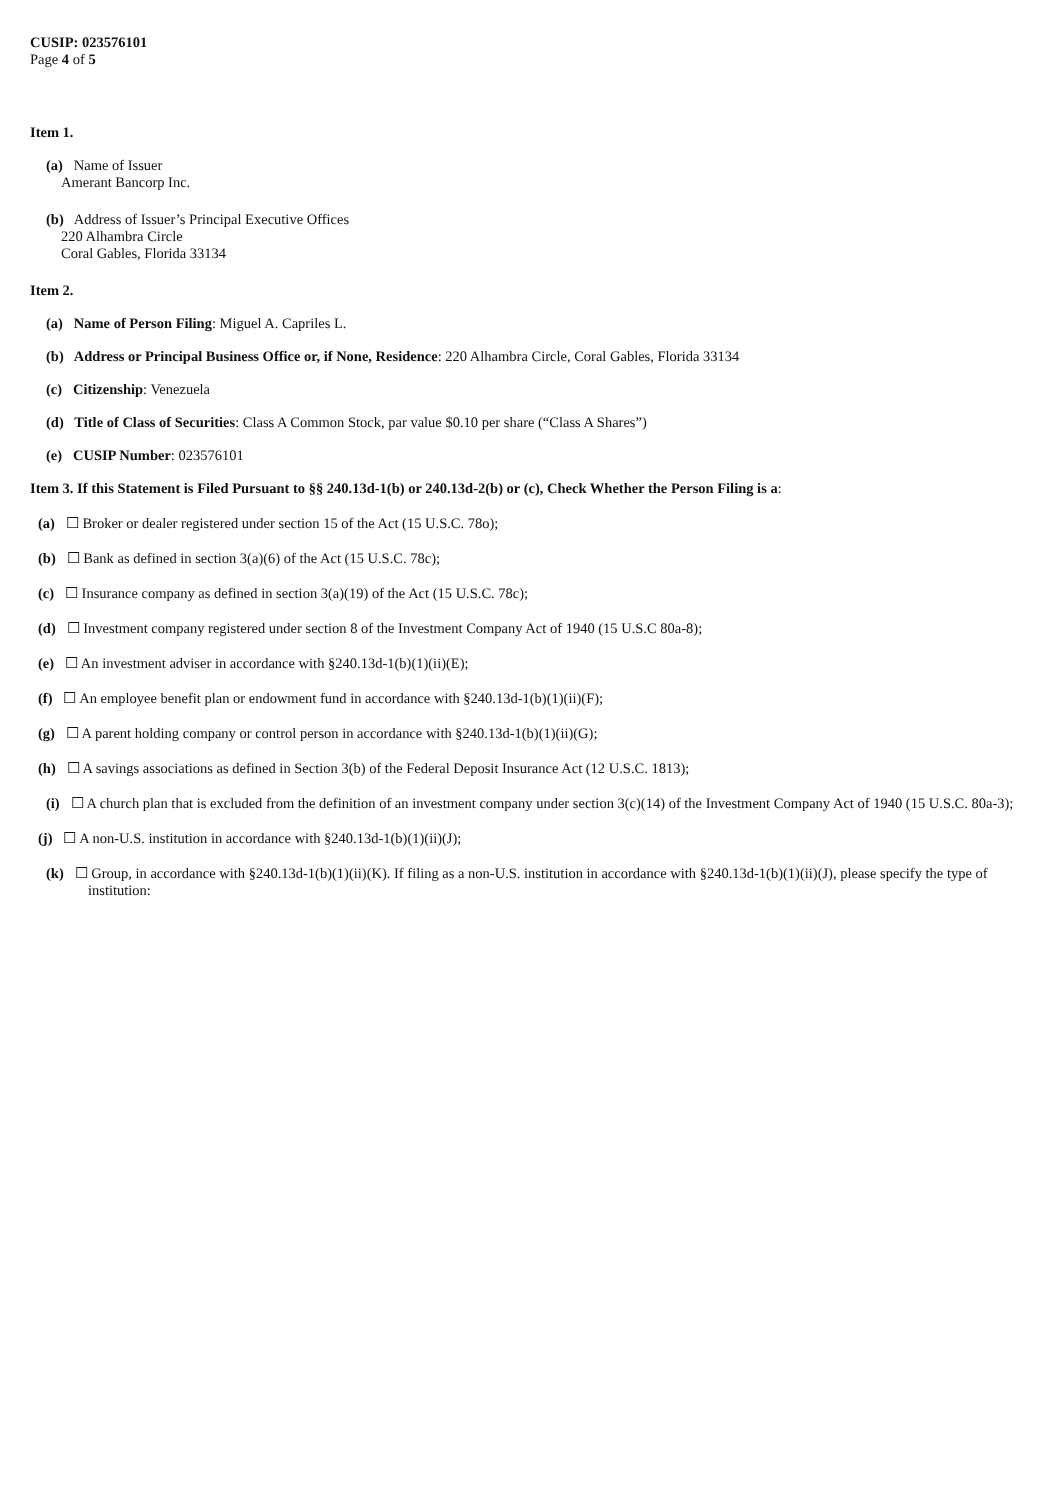CUSIP: 023576101
Page 4 of 5
Item 1.
(a) Name of Issuer
Amerant Bancorp Inc.
(b) Address of Issuer’s Principal Executive Offices
220 Alhambra Circle
Coral Gables, Florida 33134
Item 2.
(a) Name of Person Filing: Miguel A. Capriles L.
(b) Address or Principal Business Office or, if None, Residence: 220 Alhambra Circle, Coral Gables, Florida 33134
(c) Citizenship: Venezuela
(d) Title of Class of Securities: Class A Common Stock, par value $0.10 per share (“Class A Shares”)
(e) CUSIP Number: 023576101
Item 3. If this Statement is Filed Pursuant to §§ 240.13d-1(b) or 240.13d-2(b) or (c), Check Whether the Person Filing is a:
(a) ☐ Broker or dealer registered under section 15 of the Act (15 U.S.C. 78o);
(b) ☐ Bank as defined in section 3(a)(6) of the Act (15 U.S.C. 78c);
(c) ☐ Insurance company as defined in section 3(a)(19) of the Act (15 U.S.C. 78c);
(d) ☐ Investment company registered under section 8 of the Investment Company Act of 1940 (15 U.S.C 80a-8);
(e) ☐ An investment adviser in accordance with §240.13d-1(b)(1)(ii)(E);
(f) ☐ An employee benefit plan or endowment fund in accordance with §240.13d-1(b)(1)(ii)(F);
(g) ☐ A parent holding company or control person in accordance with §240.13d-1(b)(1)(ii)(G);
(h) ☐ A savings associations as defined in Section 3(b) of the Federal Deposit Insurance Act (12 U.S.C. 1813);
(i) ☐ A church plan that is excluded from the definition of an investment company under section 3(c)(14) of the Investment Company Act of 1940 (15 U.S.C. 80a-3);
(j) ☐ A non-U.S. institution in accordance with §240.13d-1(b)(1)(ii)(J);
(k) ☐ Group, in accordance with §240.13d-1(b)(1)(ii)(K). If filing as a non-U.S. institution in accordance with §240.13d-1(b)(1)(ii)(J), please specify the type of institution: